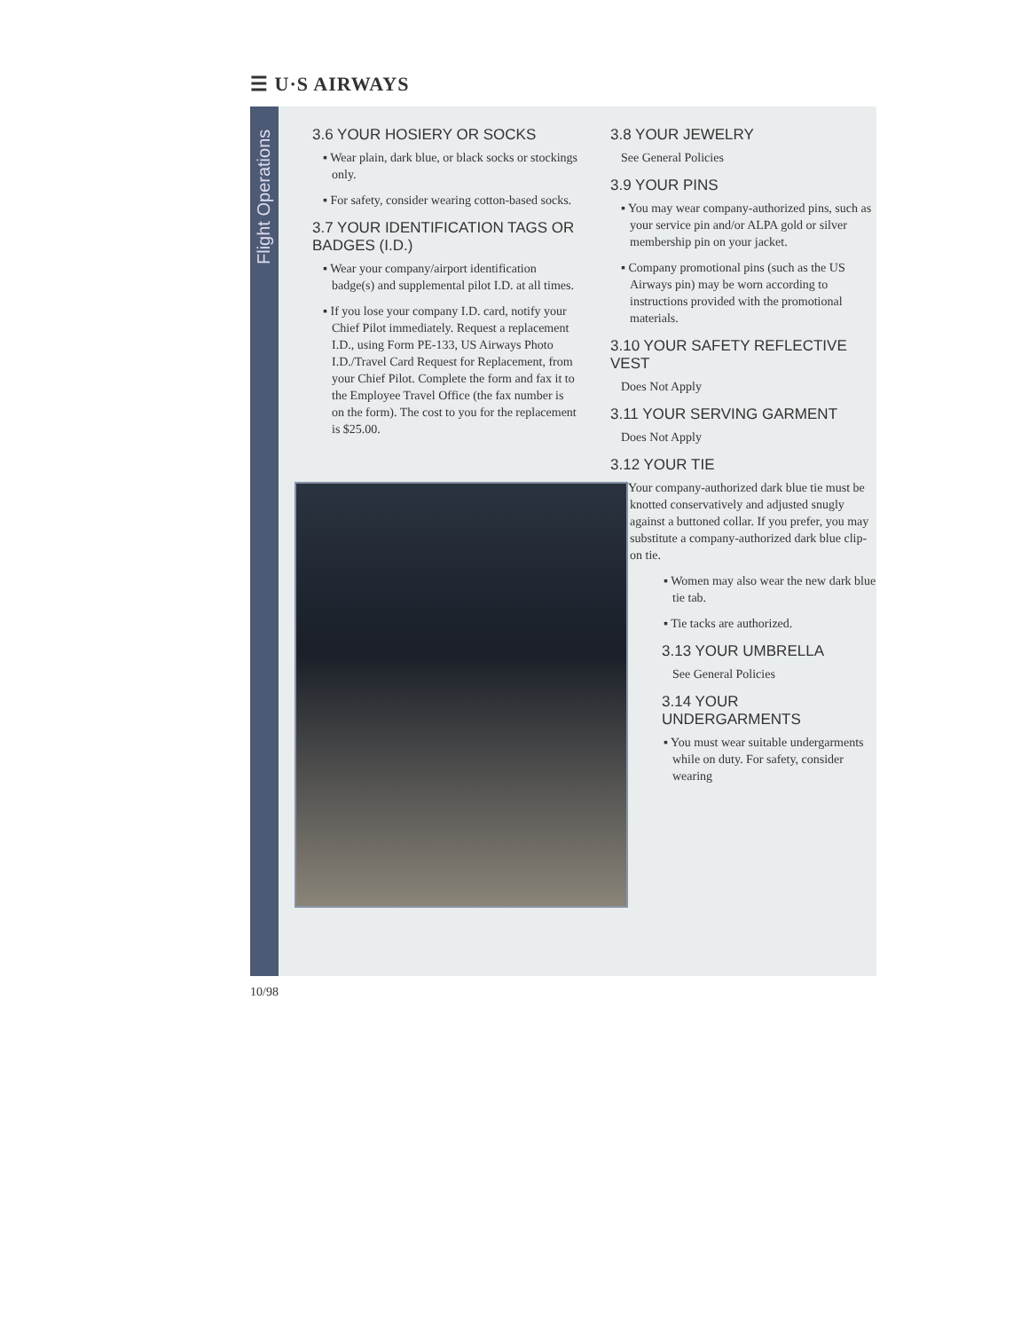☰ U·S AIRWAYS
Flight Operations
3.6 YOUR HOSIERY OR SOCKS
▪ Wear plain, dark blue, or black socks or stockings only.
▪ For safety, consider wearing cotton-based socks.
3.7 YOUR IDENTIFICATION TAGS OR BADGES (I.D.)
▪ Wear your company/airport identification badge(s) and supplemental pilot I.D. at all times.
▪ If you lose your company I.D. card, notify your Chief Pilot immediately. Request a replacement I.D., using Form PE-133, US Airways Photo I.D./Travel Card Request for Replacement, from your Chief Pilot. Complete the form and fax it to the Employee Travel Office (the fax number is on the form). The cost to you for the replacement is $25.00.
3.8 YOUR JEWELRY
See General Policies
3.9 YOUR PINS
▪ You may wear company-authorized pins, such as your service pin and/or ALPA gold or silver membership pin on your jacket.
▪ Company promotional pins (such as the US Airways pin) may be worn according to instructions provided with the promotional materials.
3.10 YOUR SAFETY REFLECTIVE VEST
Does Not Apply
3.11 YOUR SERVING GARMENT
Does Not Apply
3.12 YOUR TIE
▪ Your company-authorized dark blue tie must be knotted conservatively and adjusted snugly against a buttoned collar. If you prefer, you may substitute a company-authorized dark blue clip-on tie.
▪ Women may also wear the new dark blue tie tab.
▪ Tie tacks are authorized.
3.13 YOUR UMBRELLA
See General Policies
3.14 YOUR UNDERGARMENTS
▪ You must wear suitable undergarments while on duty. For safety, consider wearing
10/98